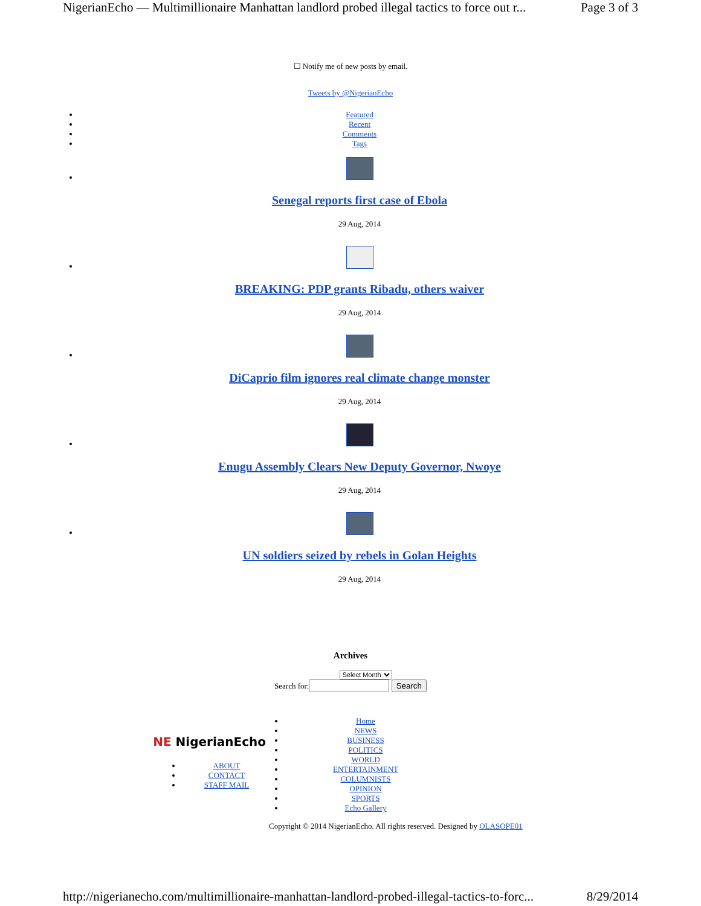NigerianEcho — Multimillionaire Manhattan landlord probed illegal tactics to force out r... Page 3 of 3
☐ Notify me of new posts by email.
Tweets by @NigerianEcho
Featured
Recent
Comments
Tags
Senegal reports first case of Ebola
29 Aug, 2014
BREAKING: PDP grants Ribadu, others waiver
29 Aug, 2014
DiCaprio film ignores real climate change monster
29 Aug, 2014
Enugu Assembly Clears New Deputy Governor, Nwoye
29 Aug, 2014
UN soldiers seized by rebels in Golan Heights
29 Aug, 2014
Archives
Select Month
Search for: Search
NE NigerianEcho
ABOUT
CONTACT
STAFF MAIL
Home
NEWS
BUSINESS
POLITICS
WORLD
ENTERTAINMENT
COLUMNISTS
OPINION
SPORTS
Echo Gallery
Copyright © 2014 NigerianEcho. All rights reserved. Designed by OLASOPE01
http://nigerianecho.com/multimillionaire-manhattan-landlord-probed-illegal-tactics-to-forc... 8/29/2014